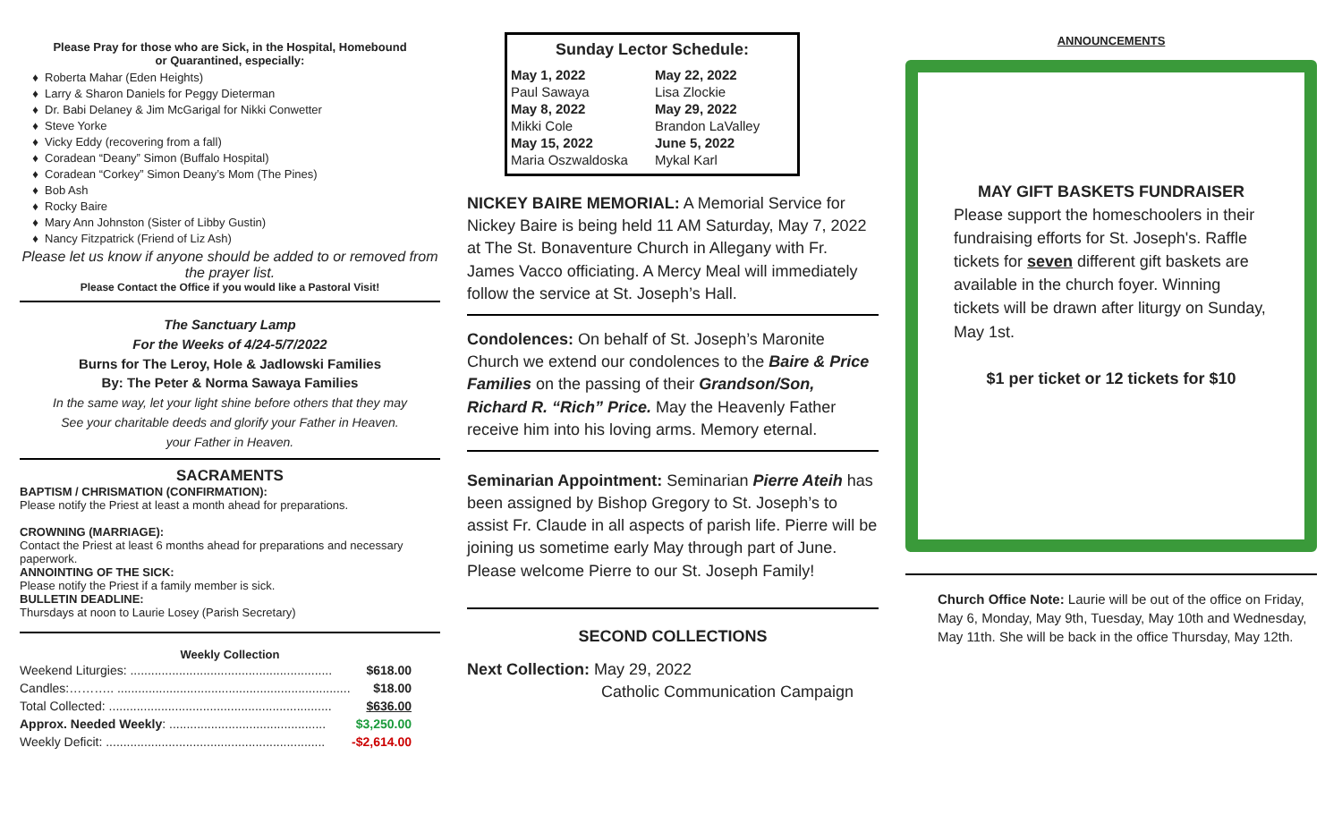Please Pray for those who are Sick, in the Hospital, Homebound
or Quarantined, especially:
Roberta Mahar (Eden Heights)
Larry & Sharon Daniels for Peggy Dieterman
Dr. Babi Delaney & Jim McGarigal for Nikki Conwetter
Steve Yorke
Vicky Eddy (recovering from a fall)
Coradean “Deany” Simon (Buffalo Hospital)
Coradean “Corkey” Simon Deany’s Mom (The Pines)
Bob Ash
Rocky Baire
Mary Ann Johnston (Sister of Libby Gustin)
Nancy Fitzpatrick (Friend of Liz Ash)
Please let us know if anyone should be added to or removed from the prayer list.
Please Contact the Office if you would like a Pastoral Visit!
The Sanctuary Lamp
For the Weeks of 4/24-5/7/2022
Burns for The Leroy, Hole & Jadlowski Families
By: The Peter & Norma Sawaya Families
In the same way, let your light shine before others that they may
See your charitable deeds and glorify your Father in Heaven.
your Father in Heaven.
SACRAMENTS
BAPTISM / CHRISMATION (CONFIRMATION):
Please notify the Priest at least a month ahead for preparations.
CROWNING (MARRIAGE):
Contact the Priest at least 6 months ahead for preparations and necessary paperwork.
ANNOINTING OF THE SICK:
Please notify the Priest if a family member is sick.
BULLETIN DEADLINE:
Thursdays at noon to Laurie Losey (Parish Secretary)
Weekly Collection
| Weekend Liturgies: .......................................................... | $618.00 |
| Candles:……….. ................................................................... | $18.00 |
| Total Collected: ................................................................ | $636.00 |
| Approx. Needed Weekly : ............................................. | $3,250.00 |
| Weekly Deficit: ............................................................... | -$2,614.00 |
Sunday Lector Schedule:
| May 1, 2022 | May 22, 2022 |
| Paul Sawaya | Lisa Zlockie |
| May 8, 2022 | May 29, 2022 |
| Mikki Cole | Brandon LaValley |
| May 15, 2022 | June 5, 2022 |
| Maria Oszwaldoska | Mykal Karl |
NICKEY BAIRE MEMORIAL: A Memorial Service for Nickey Baire is being held 11 AM Saturday, May 7, 2022 at The St. Bonaventure Church in Allegany with Fr. James Vacco officiating. A Mercy Meal will immediately follow the service at St. Joseph’s Hall.
Condolences: On behalf of St. Joseph’s Maronite Church we extend our condolences to the Baire & Price Families on the passing of their Grandson/Son, Richard R. “Rich” Price. May the Heavenly Father receive him into his loving arms. Memory eternal.
Seminarian Appointment: Seminarian Pierre Ateih has been assigned by Bishop Gregory to St. Joseph’s to assist Fr. Claude in all aspects of parish life. Pierre will be joining us sometime early May through part of June. Please welcome Pierre to our St. Joseph Family!
SECOND COLLECTIONS
Next Collection: May 29, 2022
Catholic Communication Campaign
ANNOUNCEMENTS
MAY GIFT BASKETS FUNDRAISER
Please support the homeschoolers in their fundraising efforts for St. Joseph's. Raffle tickets for seven different gift baskets are available in the church foyer. Winning tickets will be drawn after liturgy on Sunday, May 1st.
$1 per ticket or 12 tickets for $10
Church Office Note: Laurie will be out of the office on Friday, May 6, Monday, May 9th, Tuesday, May 10th and Wednesday, May 11th. She will be back in the office Thursday, May 12th.